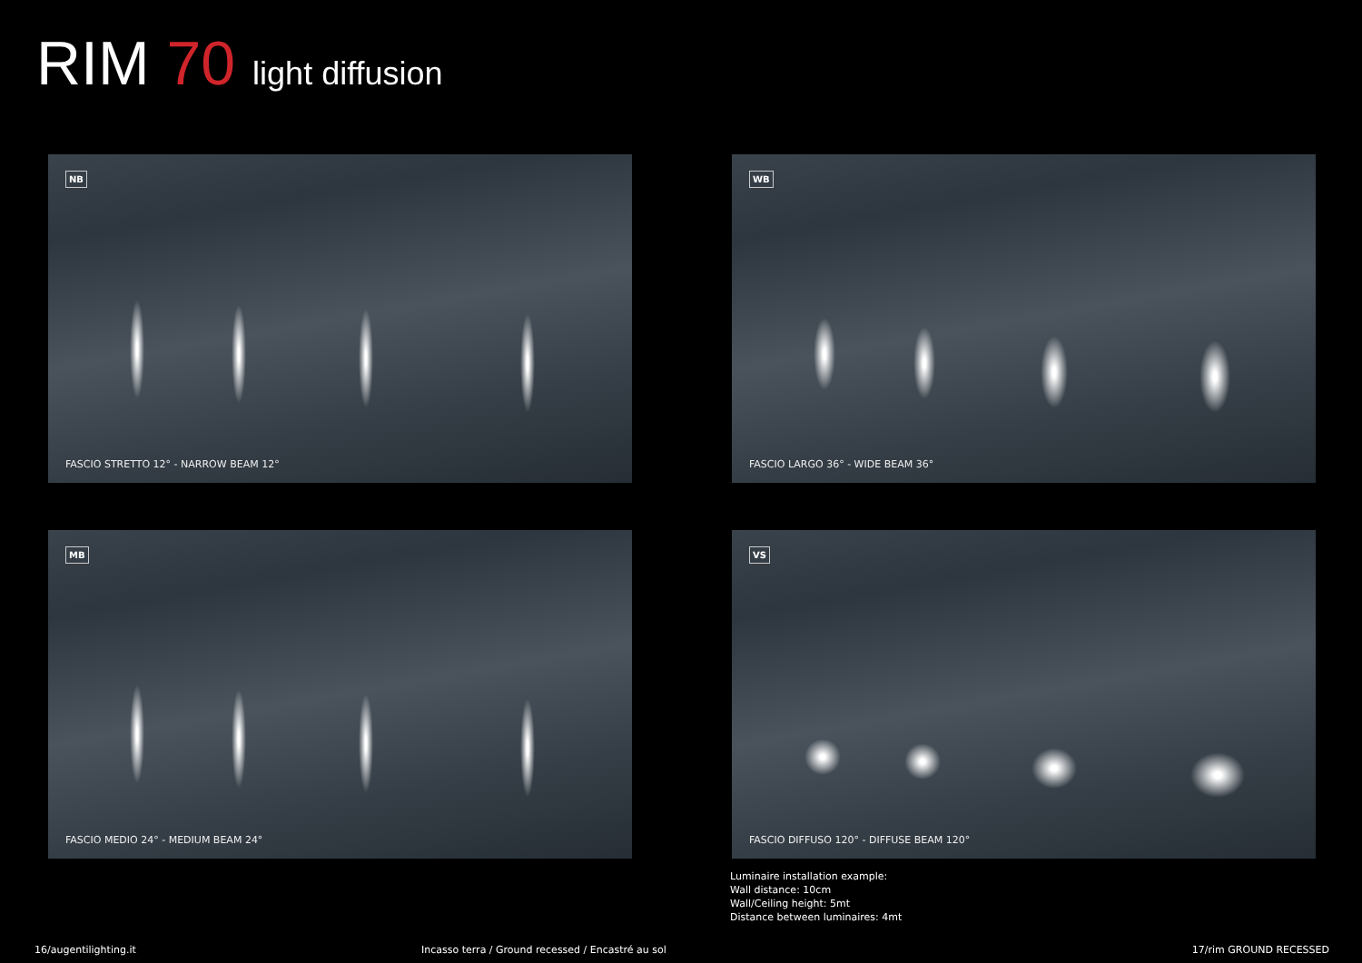RIM 70 light diffusion
NB
FASCIO STRETTO 12° - NARROW BEAM 12°
WB
FASCIO LARGO 36° - WIDE BEAM 36°
MB
FASCIO MEDIO 24° - MEDIUM BEAM 24°
VS
FASCIO DIFFUSO 120° - DIFFUSE BEAM 120°
Luminaire installation example:
Wall distance: 10cm
Wall/Ceiling height: 5mt
Distance between luminaires: 4mt
16/augentilighting.it
Incasso terra / Ground recessed / Encastré au sol
17/rim GROUND RECESSED